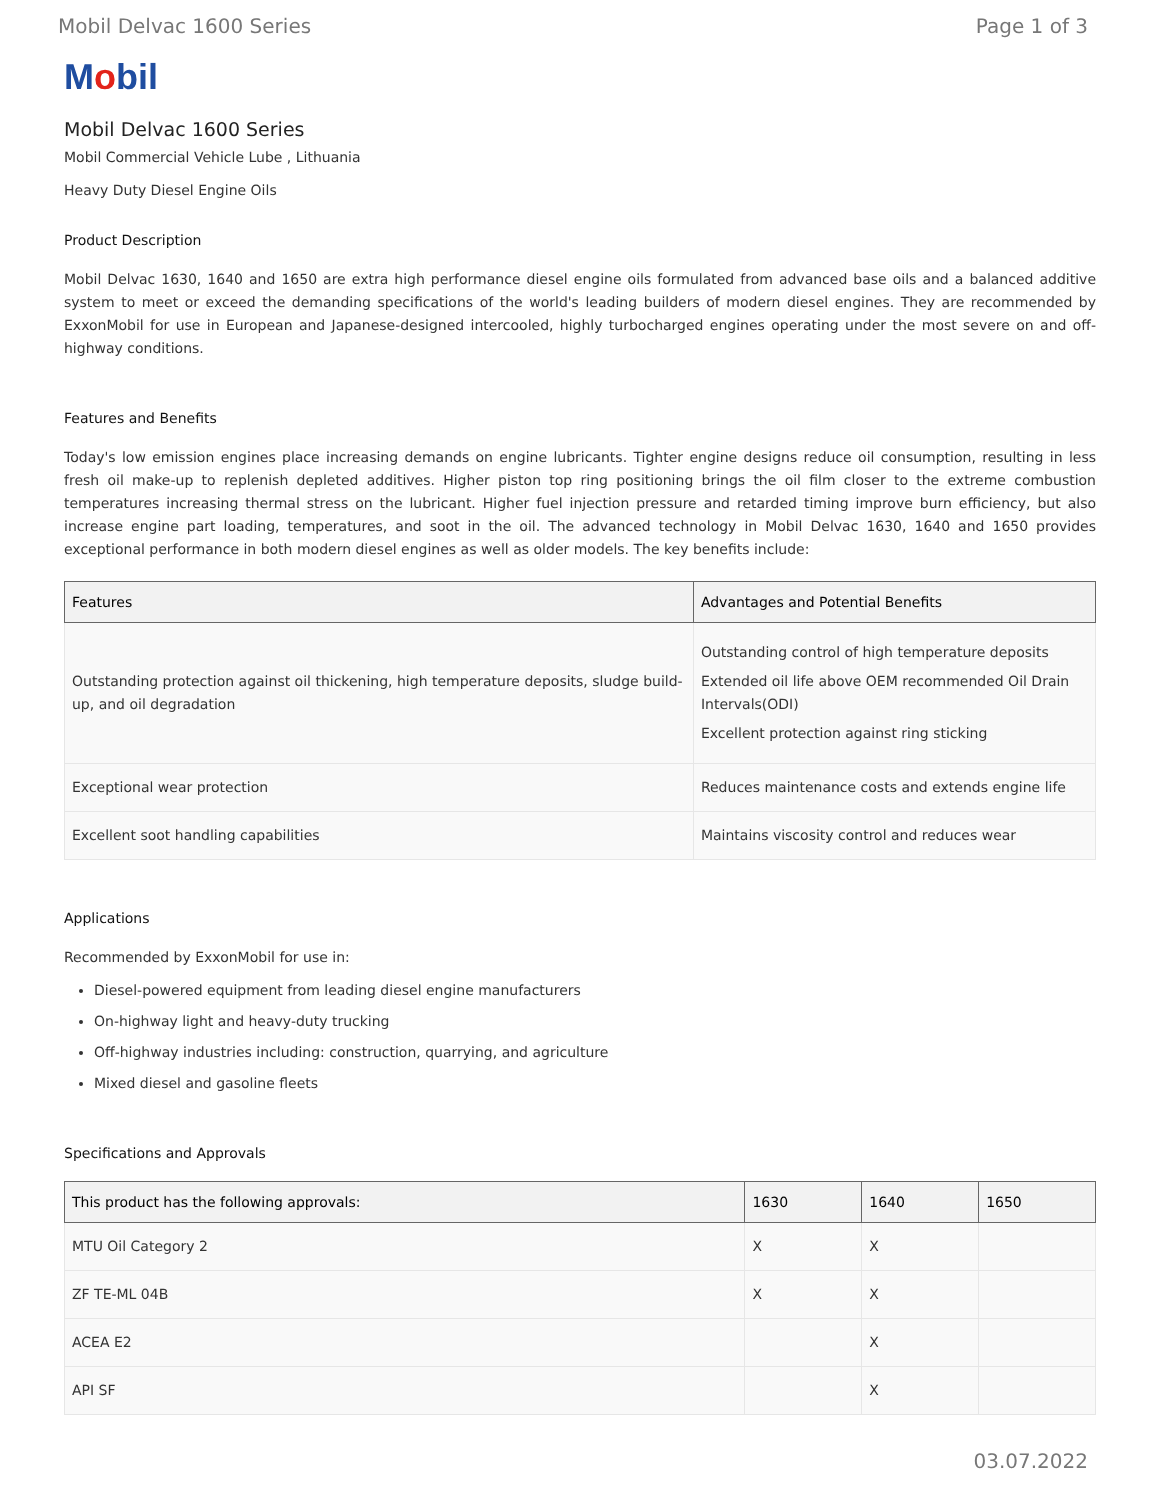Mobil Delvac 1600 Series Page 1 of 3
Mobil
Mobil Delvac 1600 Series
Mobil Commercial Vehicle Lube , Lithuania
Heavy Duty Diesel Engine Oils
Product Description
Mobil Delvac 1630, 1640 and 1650 are extra high performance diesel engine oils formulated from advanced base oils and a balanced additive system to meet or exceed the demanding specifications of the world's leading builders of modern diesel engines. They are recommended by ExxonMobil for use in European and Japanese-designed intercooled, highly turbocharged engines operating under the most severe on and off-highway conditions.
Features and Benefits
Today's low emission engines place increasing demands on engine lubricants. Tighter engine designs reduce oil consumption, resulting in less fresh oil make-up to replenish depleted additives. Higher piston top ring positioning brings the oil film closer to the extreme combustion temperatures increasing thermal stress on the lubricant. Higher fuel injection pressure and retarded timing improve burn efficiency, but also increase engine part loading, temperatures, and soot in the oil. The advanced technology in Mobil Delvac 1630, 1640 and 1650 provides exceptional performance in both modern diesel engines as well as older models. The key benefits include:
| Features | Advantages and Potential Benefits |
| --- | --- |
| Outstanding protection against oil thickening, high temperature deposits, sludge build-up, and oil degradation | Outstanding control of high temperature deposits Extended oil life above OEM recommended Oil Drain Intervals(ODI) Excellent protection against ring sticking |
| Exceptional wear protection | Reduces maintenance costs and extends engine life |
| Excellent soot handling capabilities | Maintains viscosity control and reduces wear |
Applications
Recommended by ExxonMobil for use in:
Diesel-powered equipment from leading diesel engine manufacturers
On-highway light and heavy-duty trucking
Off-highway industries including: construction, quarrying, and agriculture
Mixed diesel and gasoline fleets
Specifications and Approvals
| This product has the following approvals: | 1630 | 1640 | 1650 |
| --- | --- | --- | --- |
| MTU Oil Category 2 | X | X | |
| ZF TE-ML 04B | X | X | |
| ACEA E2 | | X | |
| API SF | | X | |
03.07.2022